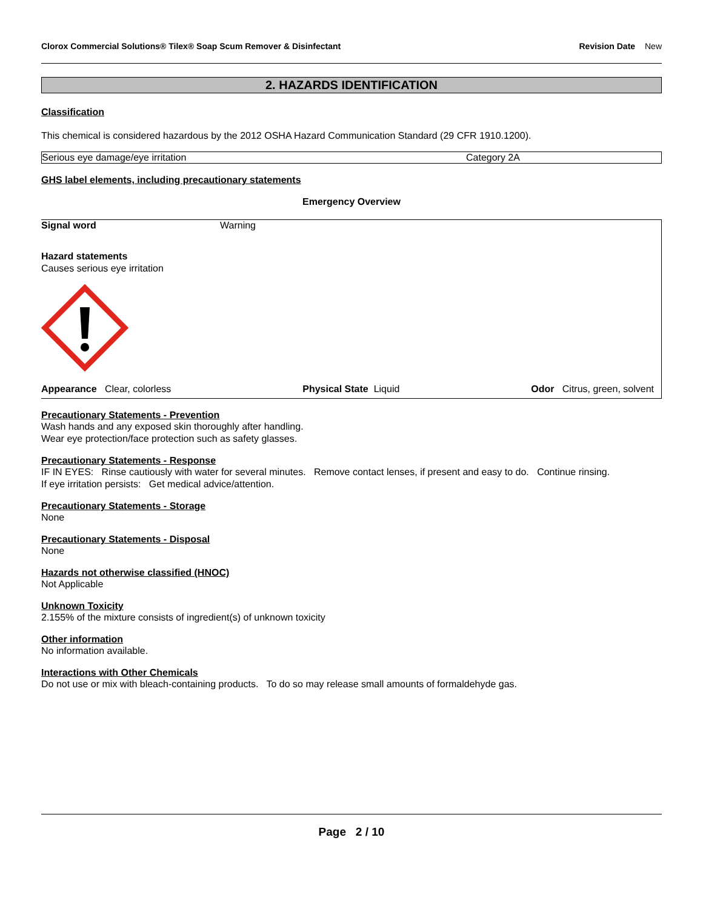Clorox Commercial Solutions® Tilex® Soap Scum Remover & Disinfectant
Revision Date New
2. HAZARDS IDENTIFICATION
Classification
This chemical is considered hazardous by the 2012 OSHA Hazard Communication Standard (29 CFR 1910.1200).
| Serious eye damage/eye irritation | Category 2A |
GHS label elements, including precautionary statements
Emergency Overview
Signal word Warning
Hazard statements
Causes serious eye irritation
Appearance Clear, colorless Physical State Liquid Odor Citrus, green, solvent
Precautionary Statements - Prevention
Wash hands and any exposed skin thoroughly after handling.
Wear eye protection/face protection such as safety glasses.
Precautionary Statements - Response
IF IN EYES: Rinse cautiously with water for several minutes. Remove contact lenses, if present and easy to do. Continue rinsing.
If eye irritation persists: Get medical advice/attention.
Precautionary Statements - Storage
None
Precautionary Statements - Disposal
None
Hazards not otherwise classified (HNOC)
Not Applicable
Unknown Toxicity
2.155% of the mixture consists of ingredient(s) of unknown toxicity
Other information
No information available.
Interactions with Other Chemicals
Do not use or mix with bleach-containing products. To do so may release small amounts of formaldehyde gas.
Page 2 / 10